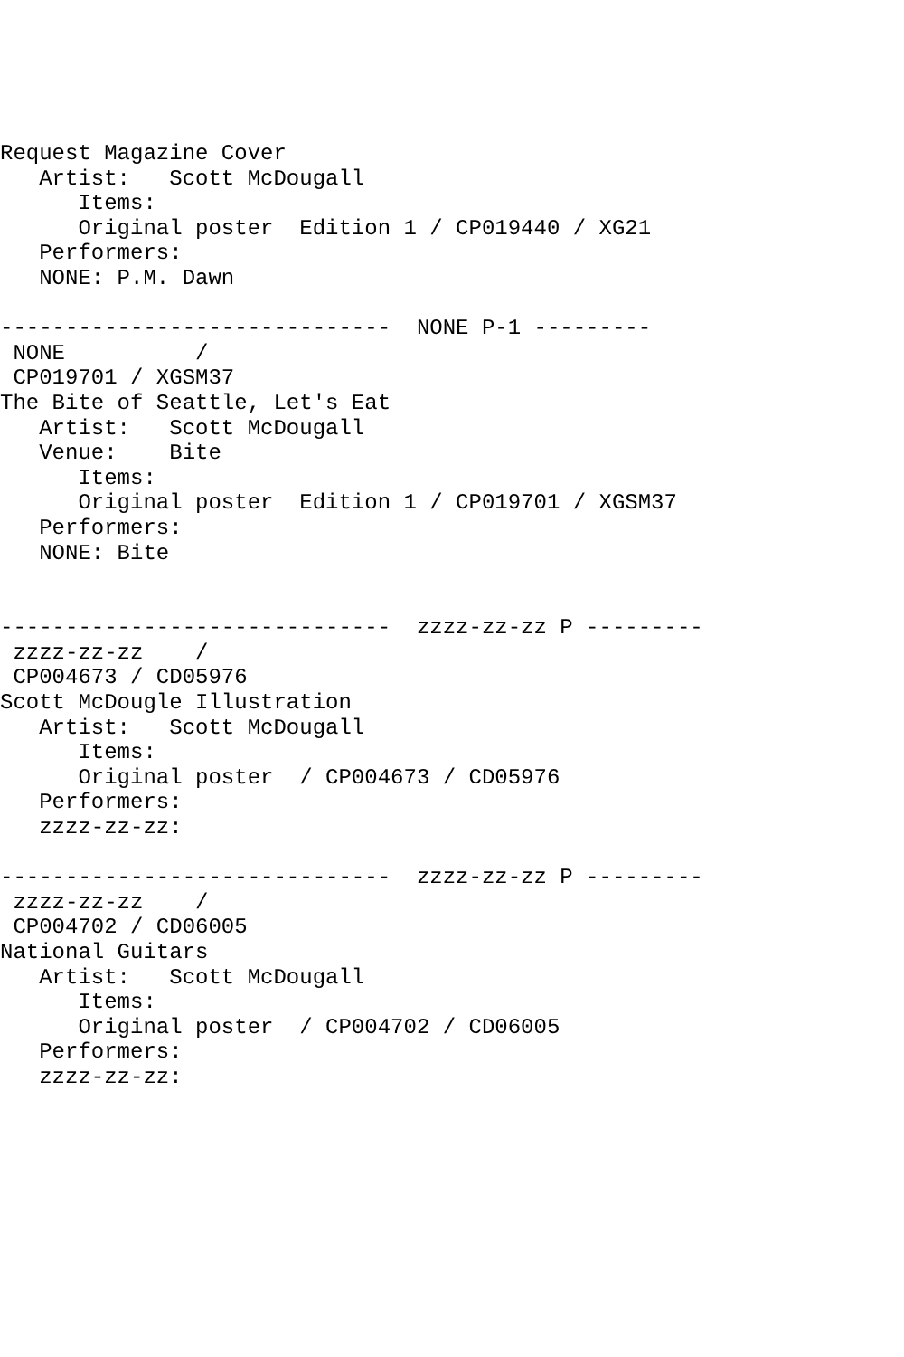Request Magazine Cover
   Artist:   Scott McDougall
      Items:
      Original poster  Edition 1 / CP019440 / XG21
   Performers:
   NONE: P.M. Dawn

------------------------------  NONE P-1 ---------
 NONE          /
 CP019701 / XGSM37
The Bite of Seattle, Let's Eat
   Artist:   Scott McDougall
   Venue:    Bite
      Items:
      Original poster  Edition 1 / CP019701 / XGSM37
   Performers:
   NONE: Bite


------------------------------  zzzz-zz-zz P ---------
 zzzz-zz-zz    /
 CP004673 / CD05976
Scott McDougle Illustration
   Artist:   Scott McDougall
      Items:
      Original poster  / CP004673 / CD05976
   Performers:
   zzzz-zz-zz:

------------------------------  zzzz-zz-zz P ---------
 zzzz-zz-zz    /
 CP004702 / CD06005
National Guitars
   Artist:   Scott McDougall
      Items:
      Original poster  / CP004702 / CD06005
   Performers:
   zzzz-zz-zz: